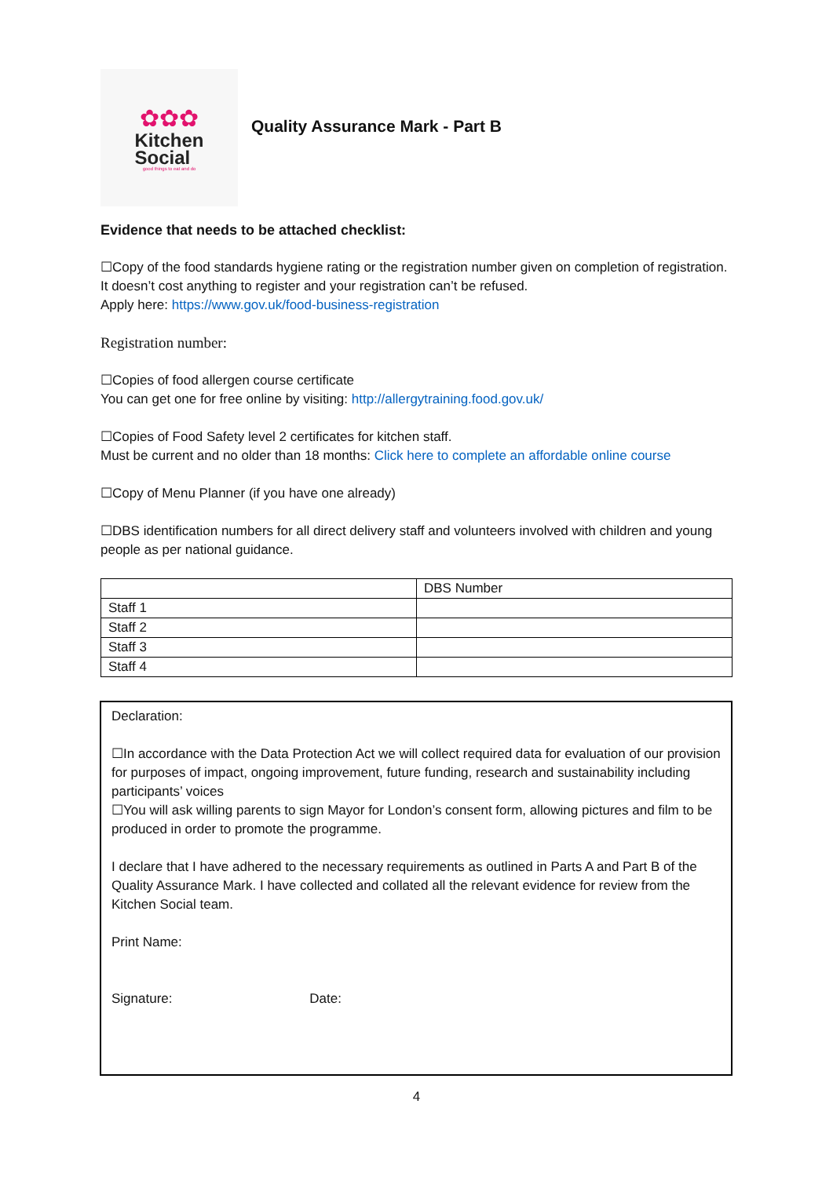✿✿✿
Kitchen
Social
good things to eat and do
Quality Assurance Mark - Part B
Evidence that needs to be attached checklist:
☐Copy of the food standards hygiene rating or the registration number given on completion of registration. It doesn’t cost anything to register and your registration can’t be refused.
Apply here: https://www.gov.uk/food-business-registration
Registration number:
☐Copies of food allergen course certificate
You can get one for free online by visiting: http://allergytraining.food.gov.uk/
☐Copies of Food Safety level 2 certificates for kitchen staff.
Must be current and no older than 18 months: Click here to complete an affordable online course
☐Copy of Menu Planner (if you have one already)
☐DBS identification numbers for all direct delivery staff and volunteers involved with children and young people as per national guidance.
| | DBS Number |
| Staff 1 | |
| Staff 2 | |
| Staff 3 | |
| Staff 4 | |
Declaration:
☐In accordance with the Data Protection Act we will collect required data for evaluation of our provision for purposes of impact, ongoing improvement, future funding, research and sustainability including participants’ voices
☐You will ask willing parents to sign Mayor for London’s consent form, allowing pictures and film to be produced in order to promote the programme.
I declare that I have adhered to the necessary requirements as outlined in Parts A and Part B of the Quality Assurance Mark. I have collected and collated all the relevant evidence for review from the Kitchen Social team.
Print Name:
Signature: Date:
4